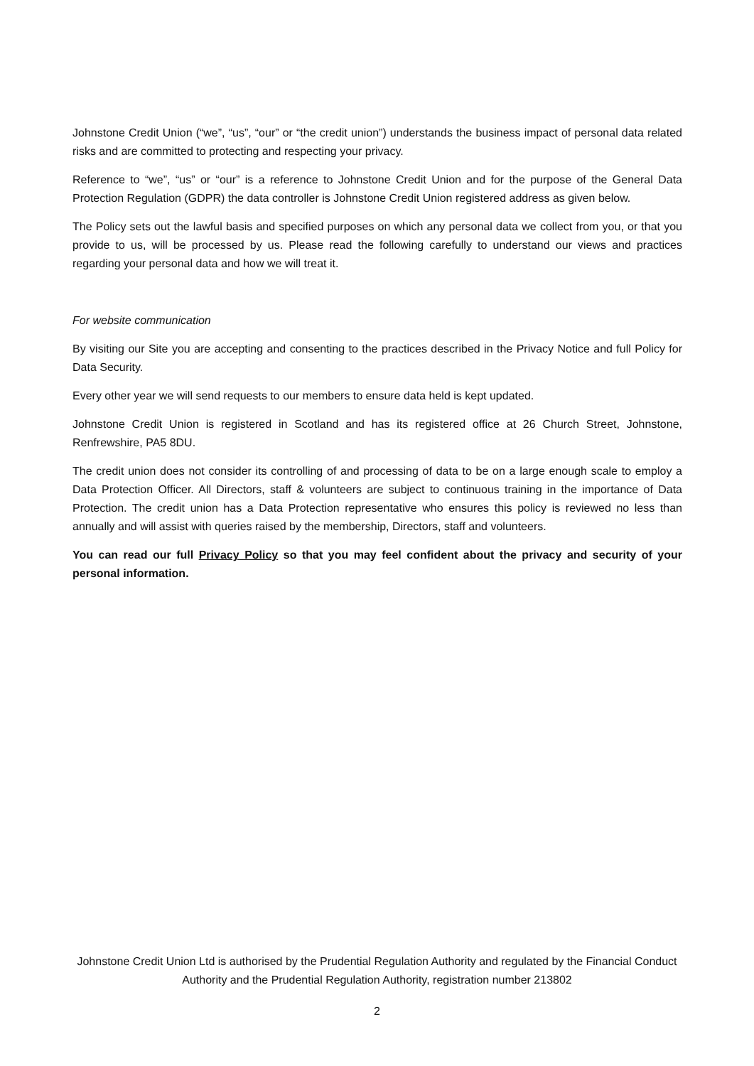Johnstone Credit Union (“we”, “us”, “our” or “the credit union”) understands the business impact of personal data related risks and are committed to protecting and respecting your privacy.
Reference to “we”, “us” or “our” is a reference to Johnstone Credit Union and for the purpose of the General Data Protection Regulation (GDPR) the data controller is Johnstone Credit Union registered address as given below.
The Policy sets out the lawful basis and specified purposes on which any personal data we collect from you, or that you provide to us, will be processed by us. Please read the following carefully to understand our views and practices regarding your personal data and how we will treat it.
For website communication
By visiting our Site you are accepting and consenting to the practices described in the Privacy Notice and full Policy for Data Security.
Every other year we will send requests to our members to ensure data held is kept updated.
Johnstone Credit Union is registered in Scotland and has its registered office at 26 Church Street, Johnstone, Renfrewshire, PA5 8DU.
The credit union does not consider its controlling of and processing of data to be on a large enough scale to employ a Data Protection Officer. All Directors, staff & volunteers are subject to continuous training in the importance of Data Protection. The credit union has a Data Protection representative who ensures this policy is reviewed no less than annually and will assist with queries raised by the membership, Directors, staff and volunteers.
You can read our full Privacy Policy so that you may feel confident about the privacy and security of your personal information.
Johnstone Credit Union Ltd is authorised by the Prudential Regulation Authority and regulated by the Financial Conduct Authority and the Prudential Regulation Authority, registration number 213802
2